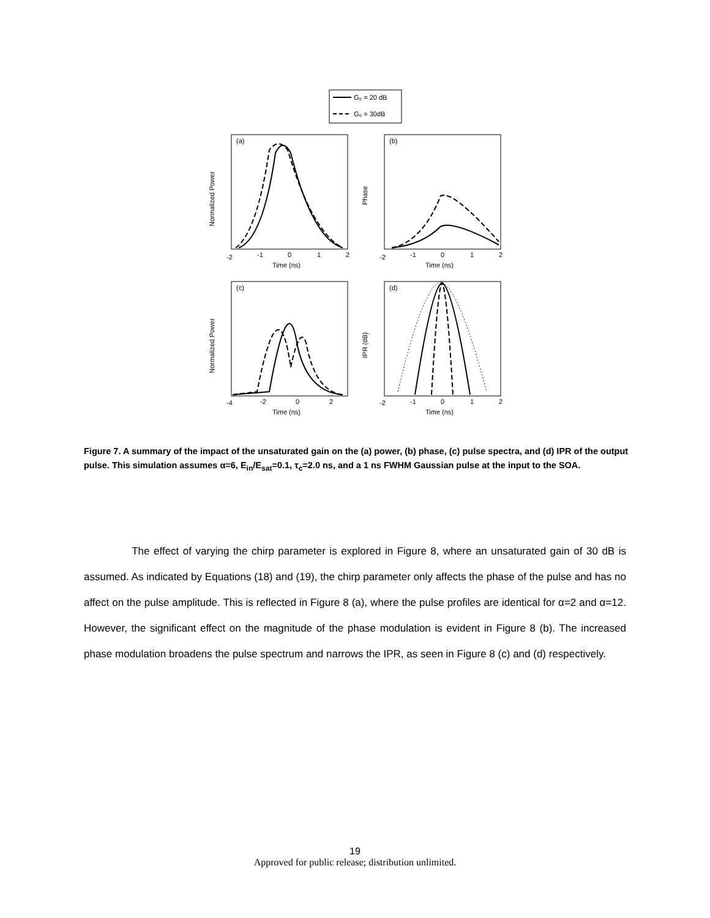G₀ = 20 dB
G₀ = 30dB
(a)
(b)
(c)
(d)
Time (ns)
Time (ns)
Time (ns)
Time (ns)
Normalized Power
Phase
Normalized Power
IPR (dB)
-2
-1
0
1
2
-2
-1
0
1
2
-4
-2
0
2
-2
-1
0
1
2
Figure 7. A summary of the impact of the unsaturated gain on the (a) power, (b) phase, (c) pulse spectra, and (d) IPR of the output pulse. This simulation assumes α=6, E<sub>in</sub>/E<sub>sat</sub>=0.1, τ<sub>c</sub>=2.0 ns, and a 1 ns FWHM Gaussian pulse at the input to the SOA.
The effect of varying the chirp parameter is explored in Figure 8, where an unsaturated gain of 30 dB is assumed. As indicated by Equations (18) and (19), the chirp parameter only affects the phase of the pulse and has no affect on the pulse amplitude. This is reflected in Figure 8 (a), where the pulse profiles are identical for α=2 and α=12. However, the significant effect on the magnitude of the phase modulation is evident in Figure 8 (b). The increased phase modulation broadens the pulse spectrum and narrows the IPR, as seen in Figure 8 (c) and (d) respectively.
19
Approved for public release; distribution unlimited.